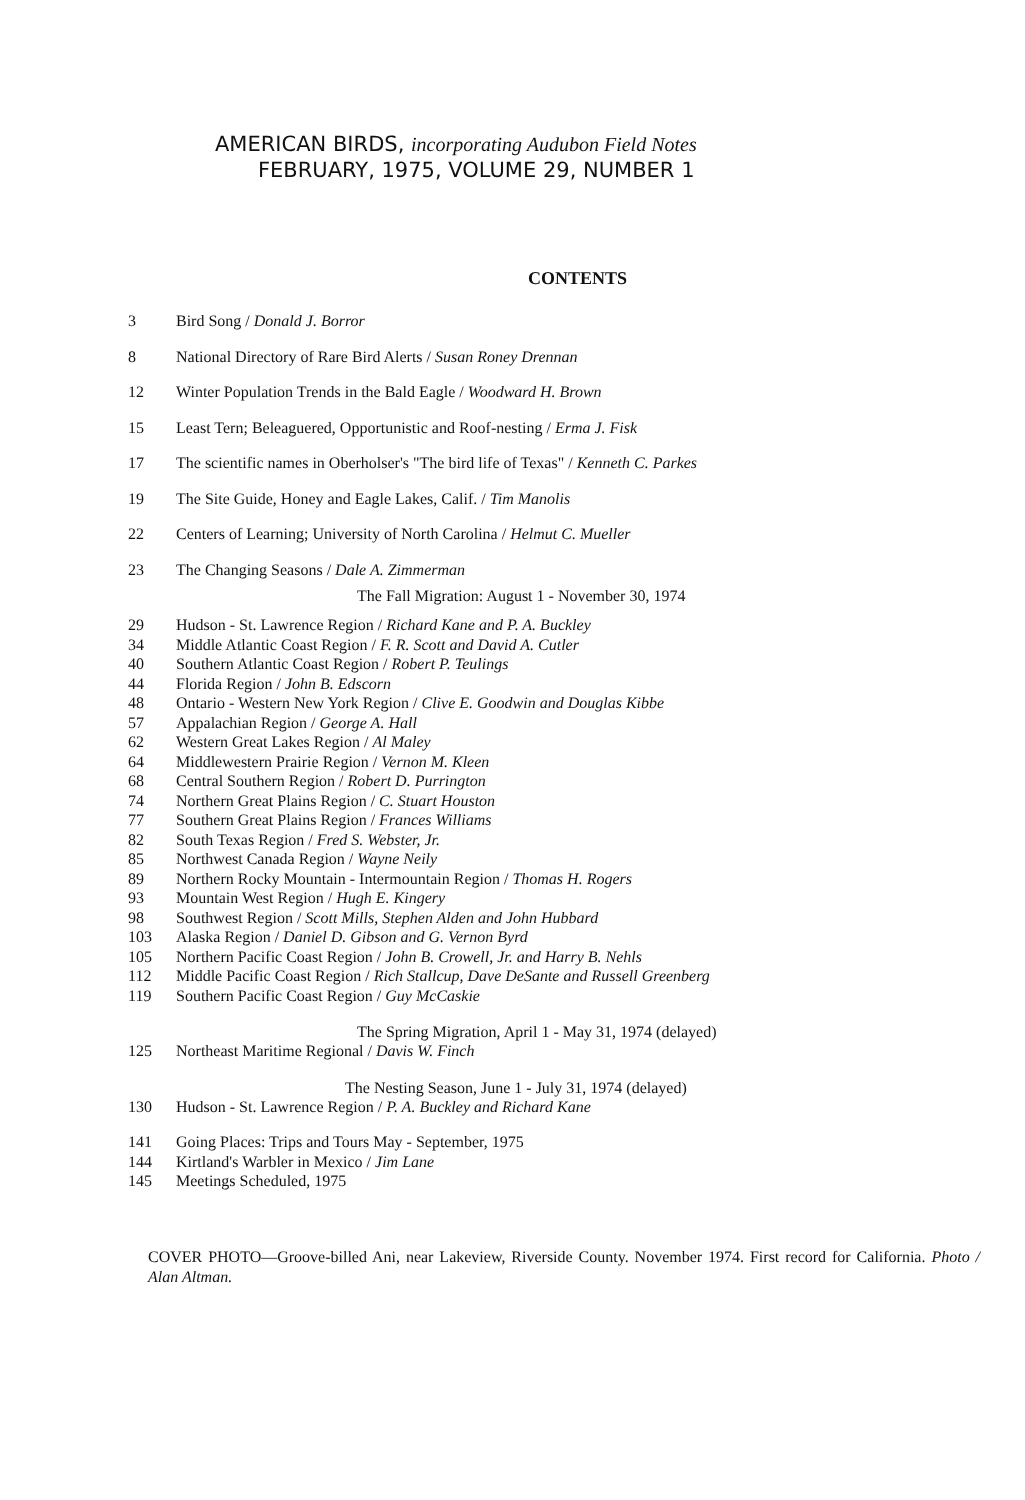AMERICAN BIRDS, incorporating Audubon Field Notes
FEBRUARY, 1975, VOLUME 29, NUMBER 1
CONTENTS
3 Bird Song / Donald J. Borror
8 National Directory of Rare Bird Alerts / Susan Roney Drennan
12 Winter Population Trends in the Bald Eagle / Woodward H. Brown
15 Least Tern; Beleaguered, Opportunistic and Roof-nesting / Erma J. Fisk
17 The scientific names in Oberholser's "The bird life of Texas" / Kenneth C. Parkes
19 The Site Guide, Honey and Eagle Lakes, Calif. / Tim Manolis
22 Centers of Learning; University of North Carolina / Helmut C. Mueller
23 The Changing Seasons / Dale A. Zimmerman
The Fall Migration: August 1 - November 30, 1974
29 Hudson - St. Lawrence Region / Richard Kane and P. A. Buckley
34 Middle Atlantic Coast Region / F. R. Scott and David A. Cutler
40 Southern Atlantic Coast Region / Robert P. Teulings
44 Florida Region / John B. Edscorn
48 Ontario - Western New York Region / Clive E. Goodwin and Douglas Kibbe
57 Appalachian Region / George A. Hall
62 Western Great Lakes Region / Al Maley
64 Middlewestern Prairie Region / Vernon M. Kleen
68 Central Southern Region / Robert D. Purrington
74 Northern Great Plains Region / C. Stuart Houston
77 Southern Great Plains Region / Frances Williams
82 South Texas Region / Fred S. Webster, Jr.
85 Northwest Canada Region / Wayne Neily
89 Northern Rocky Mountain - Intermountain Region / Thomas H. Rogers
93 Mountain West Region / Hugh E. Kingery
98 Southwest Region / Scott Mills, Stephen Alden and John Hubbard
103 Alaska Region / Daniel D. Gibson and G. Vernon Byrd
105 Northern Pacific Coast Region / John B. Crowell, Jr. and Harry B. Nehls
112 Middle Pacific Coast Region / Rich Stallcup, Dave DeSante and Russell Greenberg
119 Southern Pacific Coast Region / Guy McCaskie
The Spring Migration, April 1 - May 31, 1974 (delayed)
125 Northeast Maritime Regional / Davis W. Finch
The Nesting Season, June 1 - July 31, 1974 (delayed)
130 Hudson - St. Lawrence Region / P. A. Buckley and Richard Kane
141 Going Places: Trips and Tours May - September, 1975
144 Kirtland's Warbler in Mexico / Jim Lane
145 Meetings Scheduled, 1975
COVER PHOTO—Groove-billed Ani, near Lakeview, Riverside County. November 1974. First record for California. Photo / Alan Altman.